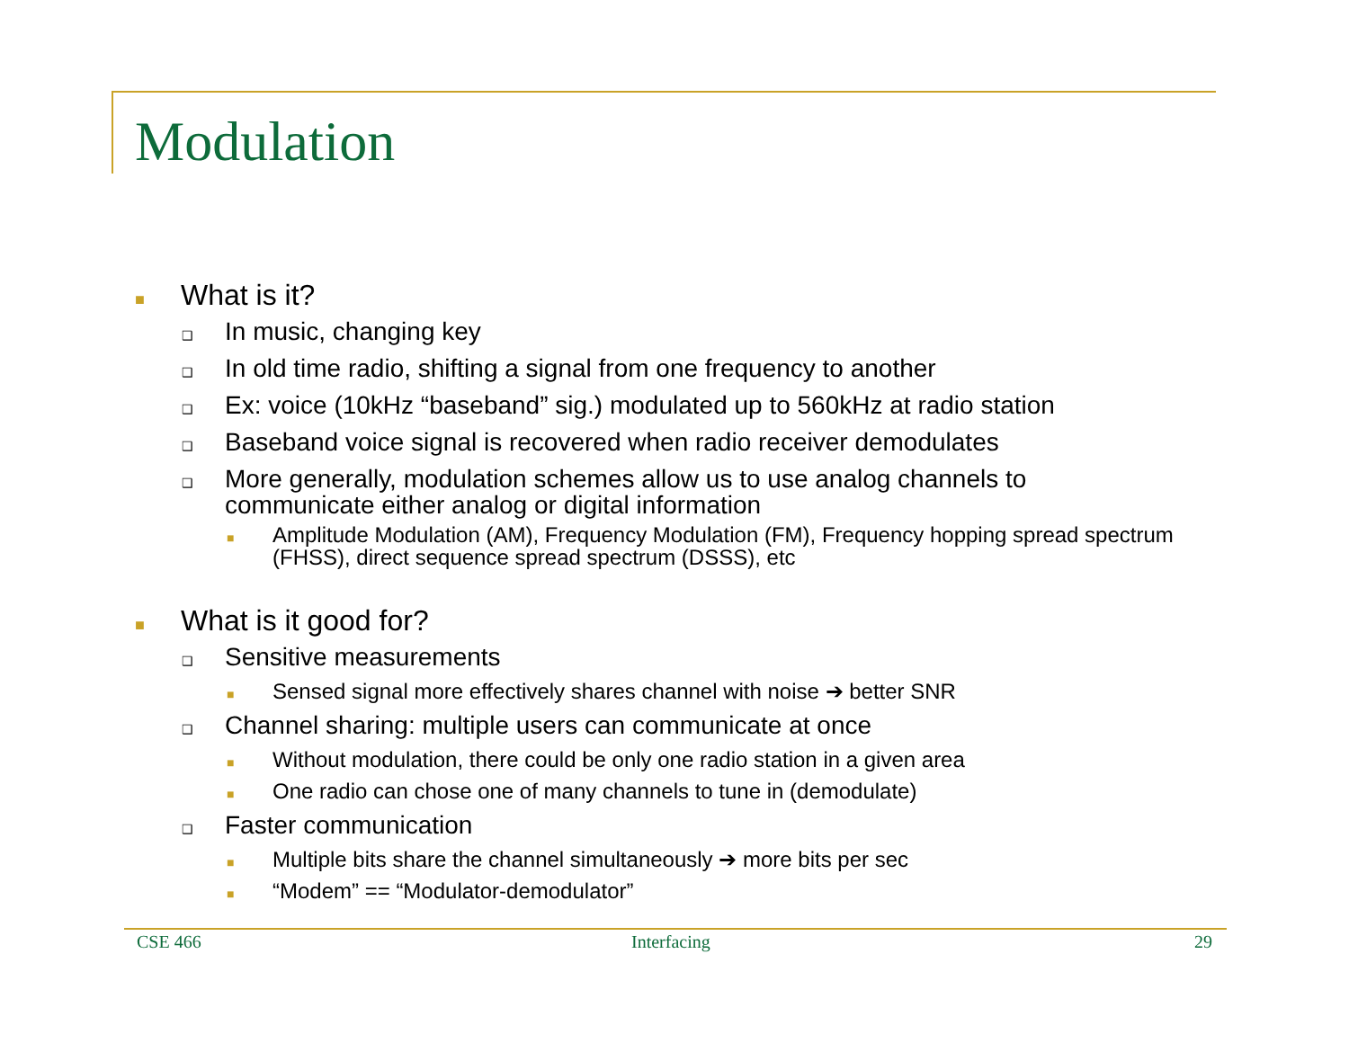Modulation
■ What is it?
❑ In music, changing key
❑ In old time radio, shifting a signal from one frequency to another
❑ Ex: voice (10kHz “baseband” sig.) modulated up to 560kHz at radio station
❑ Baseband voice signal is recovered when radio receiver demodulates
❑ More generally, modulation schemes allow us to use analog channels to communicate either analog or digital information
■ Amplitude Modulation (AM), Frequency Modulation (FM), Frequency hopping spread spectrum (FHSS), direct sequence spread spectrum (DSSS), etc
■ What is it good for?
❑ Sensitive measurements
■ Sensed signal more effectively shares channel with noise ➔ better SNR
❑ Channel sharing: multiple users can communicate at once
■ Without modulation, there could be only one radio station in a given area
■ One radio can chose one of many channels to tune in (demodulate)
❑ Faster communication
■ Multiple bits share the channel simultaneously ➔ more bits per sec
■ “Modem” == “Modulator-demodulator”
CSE 466 Interfacing 29